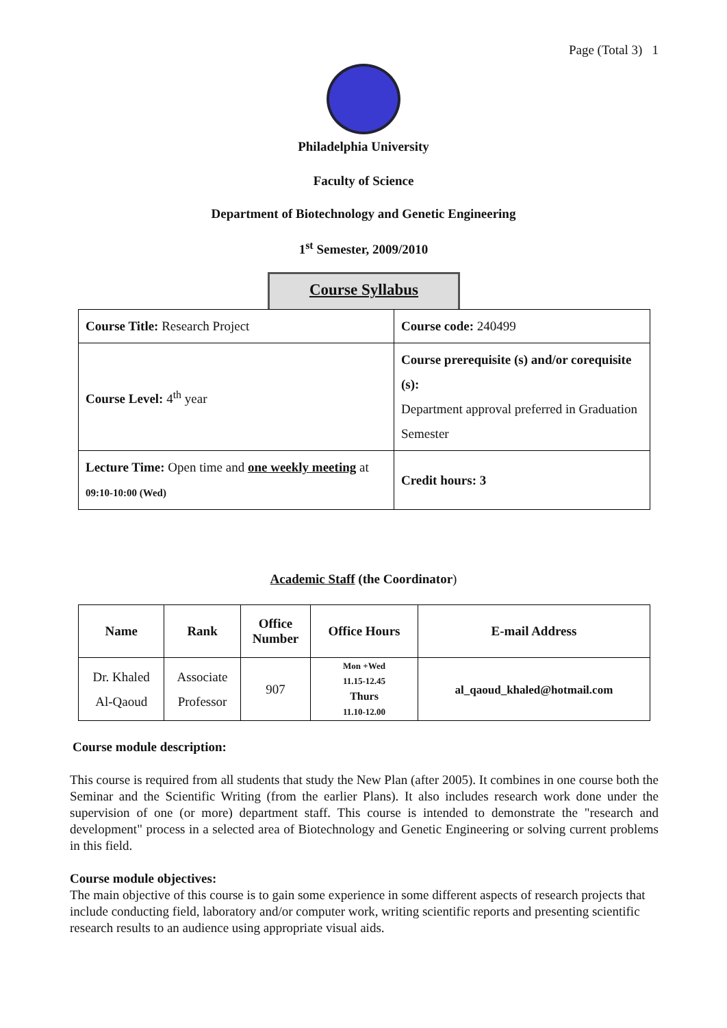Page (Total 3) 1
Philadelphia University
Faculty of Science
Department of Biotechnology and Genetic Engineering
1<sup>st</sup> Semester, 2009/2010
Course Syllabus
| Course Title: Research Project | Course code: 240499 |
| Course Level: 4<sup>th</sup> year | Course prerequisite (s) and/or corequisite (s): Department approval preferred in Graduation Semester |
| Lecture Time: Open time and one weekly meeting at 09:10-10:00 (Wed) | Credit hours: 3 |
Academic Staff (the Coordinator)
| Name | Rank | Office Number | Office Hours | E-mail Address |
| --- | --- | --- | --- | --- |
| Dr. Khaled Al-Qaoud | Associate Professor | 907 | Mon +Wed 11.15-12.45 Thurs 11.10-12.00 | al_qaoud_khaled@hotmail.com |
Course module description:
This course is required from all students that study the New Plan (after 2005). It combines in one course both the Seminar and the Scientific Writing (from the earlier Plans). It also includes research work done under the supervision of one (or more) department staff. This course is intended to demonstrate the "research and development" process in a selected area of Biotechnology and Genetic Engineering or solving current problems in this field.
Course module objectives:
The main objective of this course is to gain some experience in some different aspects of research projects that include conducting field, laboratory and/or computer work, writing scientific reports and presenting scientific research results to an audience using appropriate visual aids.